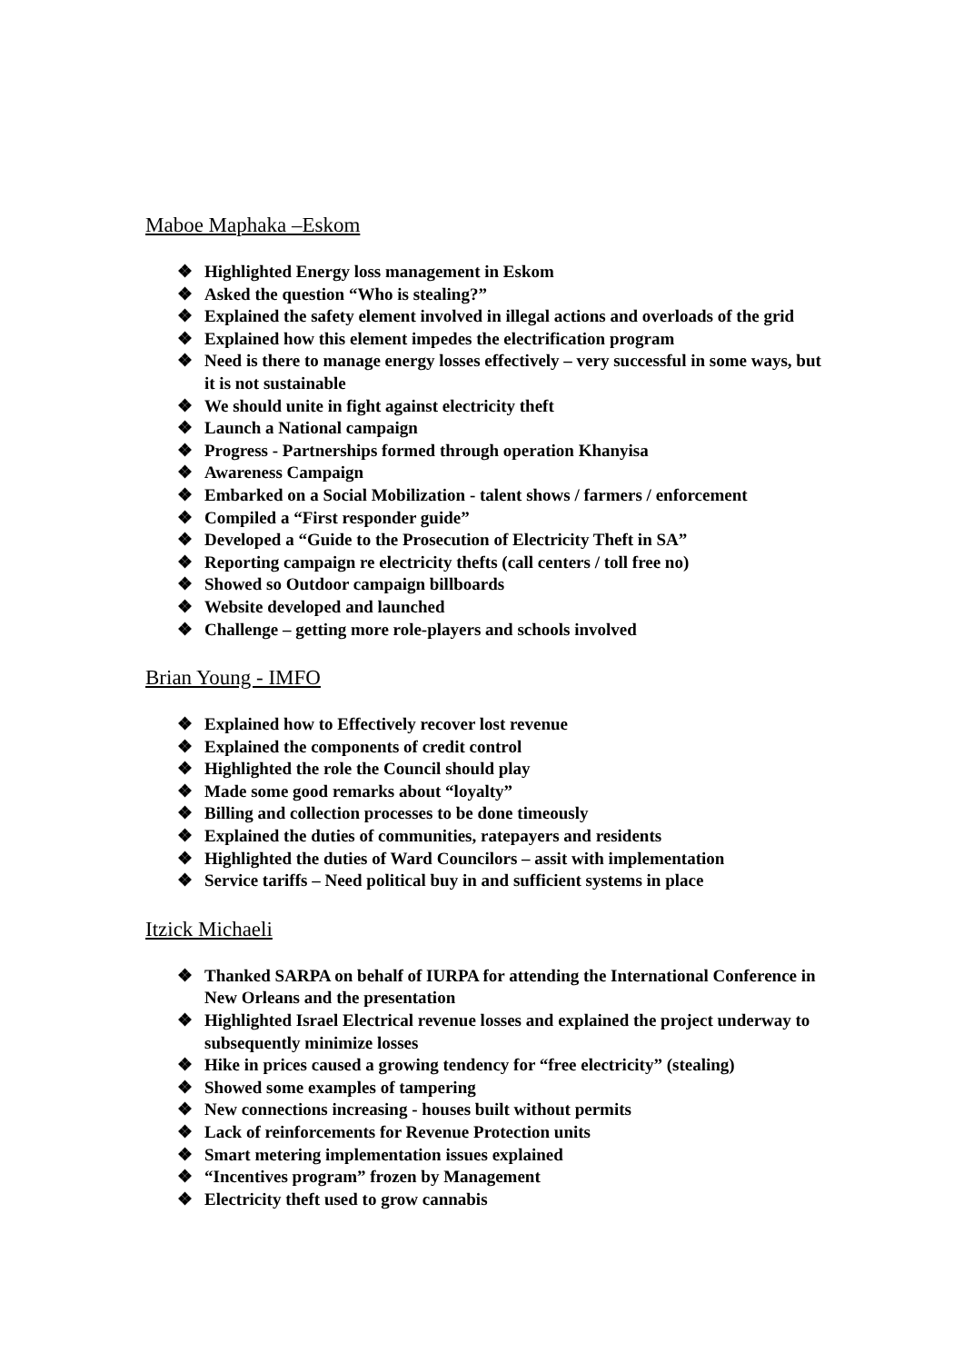Maboe Maphaka –Eskom
❖ Highlighted Energy loss management in Eskom
❖ Asked the question “Who is stealing?”
❖ Explained the safety element involved in illegal actions and overloads of the grid
❖ Explained how this element impedes the electrification program
❖ Need is there to manage energy losses effectively – very successful in some ways, but it is not sustainable
❖ We should unite in fight against electricity theft
❖ Launch a National campaign
❖ Progress - Partnerships formed through operation Khanyisa
❖ Awareness Campaign
❖ Embarked on a Social Mobilization - talent shows / farmers / enforcement
❖ Compiled a “First responder guide”
❖ Developed a “Guide to the Prosecution of Electricity Theft in SA”
❖ Reporting campaign re electricity thefts (call centers / toll free no)
❖ Showed so Outdoor campaign billboards
❖ Website developed and launched
❖ Challenge – getting more role-players and schools involved
Brian Young - IMFO
❖ Explained how to Effectively recover lost revenue
❖ Explained the components of credit control
❖ Highlighted the role the Council should play
❖ Made some good remarks about “loyalty”
❖ Billing and collection processes to be done timeously
❖ Explained the duties of communities, ratepayers and residents
❖ Highlighted the duties of Ward Councilors – assit with implementation
❖ Service tariffs – Need political buy in and sufficient systems in place
Itzick Michaeli
❖ Thanked SARPA on behalf of IURPA for attending the International Conference in New Orleans and the presentation
❖ Highlighted Israel Electrical revenue losses and explained the project underway to subsequently minimize losses
❖ Hike in prices caused a growing tendency for “free electricity” (stealing)
❖ Showed some examples of tampering
❖ New connections increasing - houses built without permits
❖ Lack of reinforcements for Revenue Protection units
❖ Smart metering implementation issues explained
❖ “Incentives program” frozen by Management
❖ Electricity theft used to grow cannabis